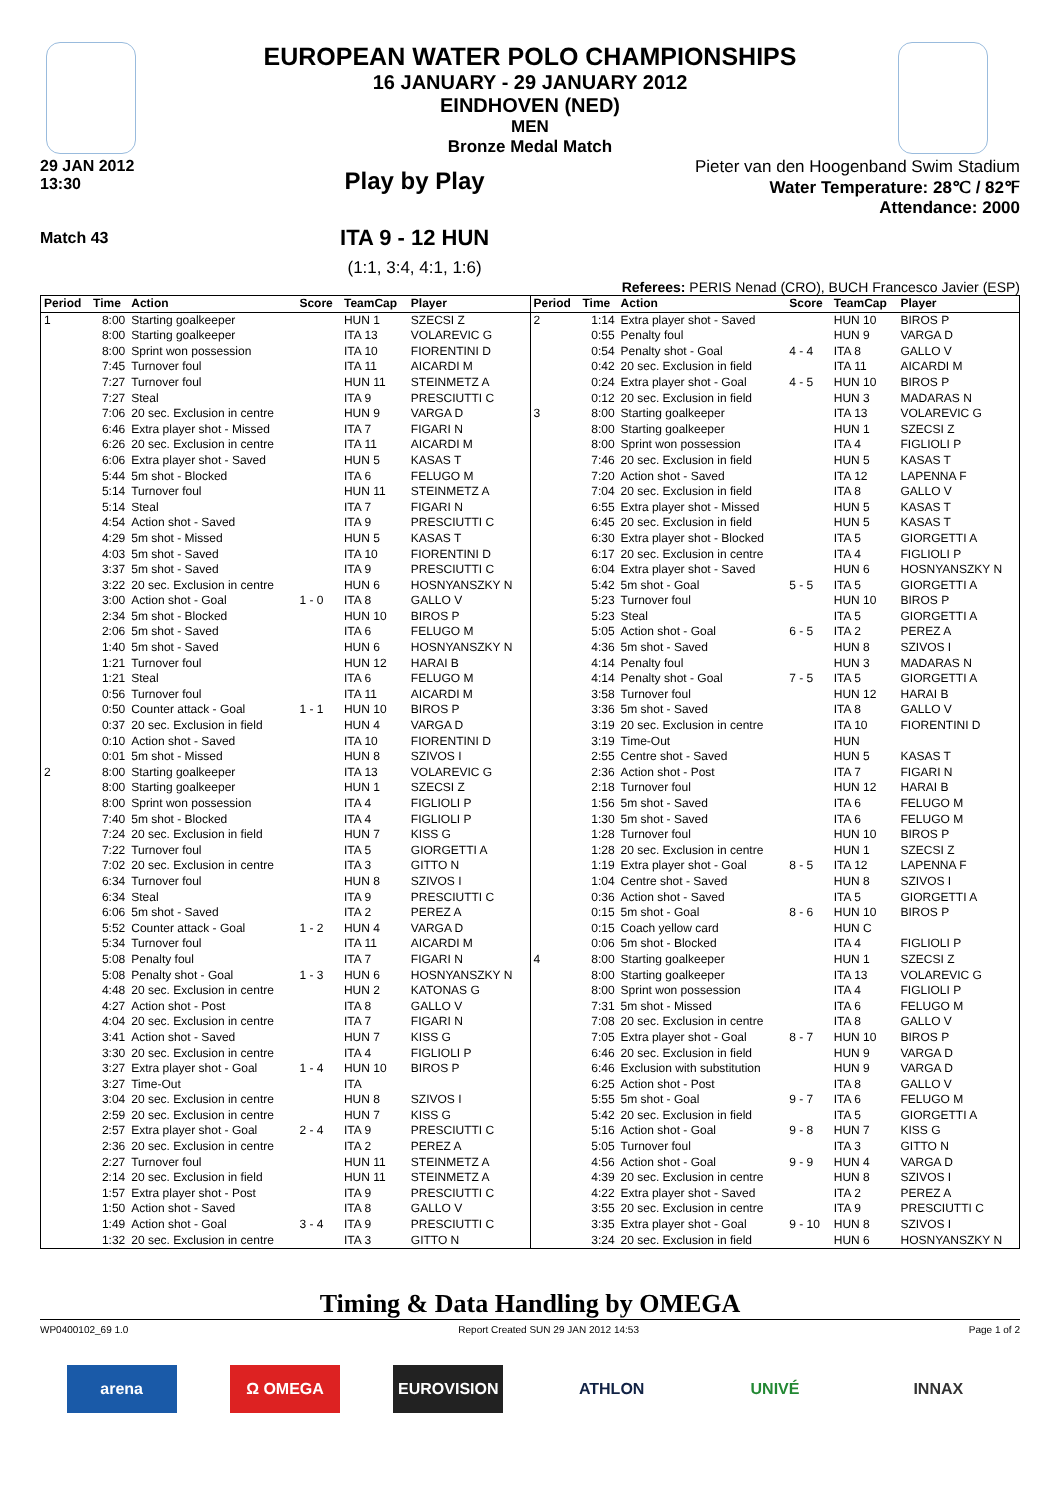EUROPEAN WATER POLO CHAMPIONSHIPS
16 JANUARY - 29 JANUARY 2012
EINDHOVEN (NED)
MEN
Bronze Medal Match
29 JAN 2012
13:30
Match 43
Play by Play
ITA 9 - 12 HUN
(1:1, 3:4, 4:1, 1:6)
Pieter van den Hoogenband Swim Stadium
Water Temperature: 28℃ / 82℉
Attendance: 2000
Referees: PERIS Nenad (CRO), BUCH Francesco Javier (ESP)
| Period | Time | Action | Score | TeamCap | Player |
| --- | --- | --- | --- | --- | --- |
| 1 | 8:00 | Starting goalkeeper | | HUN 1 | SZECSI Z |
| | 8:00 | Starting goalkeeper | | ITA 13 | VOLAREVIC G |
| | 8:00 | Sprint won possession | | ITA 10 | FIORENTINI D |
| | 7:45 | Turnover foul | | ITA 11 | AICARDI M |
| | 7:27 | Turnover foul | | HUN 11 | STEINMETZ A |
| | 7:27 | Steal | | ITA 9 | PRESCIUTTI C |
| | 7:06 | 20 sec. Exclusion in centre | | HUN 9 | VARGA D |
| | 6:46 | Extra player shot - Missed | | ITA 7 | FIGARI N |
| | 6:26 | 20 sec. Exclusion in centre | | ITA 11 | AICARDI M |
| | 6:06 | Extra player shot - Saved | | HUN 5 | KASAS T |
| | 5:44 | 5m shot - Blocked | | ITA 6 | FELUGO M |
| | 5:14 | Turnover foul | | HUN 11 | STEINMETZ A |
| | 5:14 | Steal | | ITA 7 | FIGARI N |
| | 4:54 | Action shot - Saved | | ITA 9 | PRESCIUTTI C |
| | 4:29 | 5m shot - Missed | | HUN 5 | KASAS T |
| | 4:03 | 5m shot - Saved | | ITA 10 | FIORENTINI D |
| | 3:37 | 5m shot - Saved | | ITA 9 | PRESCIUTTI C |
| | 3:22 | 20 sec. Exclusion in centre | | HUN 6 | HOSNYANSZKY N |
| | 3:00 | Action shot - Goal | 1 - 0 | ITA 8 | GALLO V |
| | 2:34 | 5m shot - Blocked | | HUN 10 | BIROS P |
| | 2:06 | 5m shot - Saved | | ITA 6 | FELUGO M |
| | 1:40 | 5m shot - Saved | | HUN 6 | HOSNYANSZKY N |
| | 1:21 | Turnover foul | | HUN 12 | HARAI B |
| | 1:21 | Steal | | ITA 6 | FELUGO M |
| | 0:56 | Turnover foul | | ITA 11 | AICARDI M |
| | 0:50 | Counter attack - Goal | 1 - 1 | HUN 10 | BIROS P |
| | 0:37 | 20 sec. Exclusion in field | | HUN 4 | VARGA D |
| | 0:10 | Action shot - Saved | | ITA 10 | FIORENTINI D |
| | 0:01 | 5m shot - Missed | | HUN 8 | SZIVOS I |
| 2 | 8:00 | Starting goalkeeper | | ITA 13 | VOLAREVIC G |
| | 8:00 | Starting goalkeeper | | HUN 1 | SZECSI Z |
| | 8:00 | Sprint won possession | | ITA 4 | FIGLIOLI P |
| | 7:40 | 5m shot - Blocked | | ITA 4 | FIGLIOLI P |
| | 7:24 | 20 sec. Exclusion in field | | HUN 7 | KISS G |
| | 7:22 | Turnover foul | | ITA 5 | GIORGETTI A |
| | 7:02 | 20 sec. Exclusion in centre | | ITA 3 | GITTO N |
| | 6:34 | Turnover foul | | HUN 8 | SZIVOS I |
| | 6:34 | Steal | | ITA 9 | PRESCIUTTI C |
| | 6:06 | 5m shot - Saved | | ITA 2 | PEREZ A |
| | 5:52 | Counter attack - Goal | 1 - 2 | HUN 4 | VARGA D |
| | 5:34 | Turnover foul | | ITA 11 | AICARDI M |
| | 5:08 | Penalty foul | | ITA 7 | FIGARI N |
| | 5:08 | Penalty shot - Goal | 1 - 3 | HUN 6 | HOSNYANSZKY N |
| | 4:48 | 20 sec. Exclusion in centre | | HUN 2 | KATONAS G |
| | 4:27 | Action shot - Post | | ITA 8 | GALLO V |
| | 4:04 | 20 sec. Exclusion in centre | | ITA 7 | FIGARI N |
| | 3:41 | Action shot - Saved | | HUN 7 | KISS G |
| | 3:30 | 20 sec. Exclusion in centre | | ITA 4 | FIGLIOLI P |
| | 3:27 | Extra player shot - Goal | 1 - 4 | HUN 10 | BIROS P |
| | 3:27 | Time-Out | | ITA | |
| | 3:04 | 20 sec. Exclusion in centre | | HUN 8 | SZIVOS I |
| | 2:59 | 20 sec. Exclusion in centre | | HUN 7 | KISS G |
| | 2:57 | Extra player shot - Goal | 2 - 4 | ITA 9 | PRESCIUTTI C |
| | 2:36 | 20 sec. Exclusion in centre | | ITA 2 | PEREZ A |
| | 2:27 | Turnover foul | | HUN 11 | STEINMETZ A |
| | 2:14 | 20 sec. Exclusion in field | | HUN 11 | STEINMETZ A |
| | 1:57 | Extra player shot - Post | | ITA 9 | PRESCIUTTI C |
| | 1:50 | Action shot - Saved | | ITA 8 | GALLO V |
| | 1:49 | Action shot - Goal | 3 - 4 | ITA 9 | PRESCIUTTI C |
| | 1:32 | 20 sec. Exclusion in centre | | ITA 3 | GITTO N |
| Period | Time | Action | Score | TeamCap | Player |
| --- | --- | --- | --- | --- | --- |
| 2 | 1:14 | Extra player shot - Saved | | HUN 10 | BIROS P |
| | 0:55 | Penalty foul | | HUN 9 | VARGA D |
| | 0:54 | Penalty shot - Goal | 4 - 4 | ITA 8 | GALLO V |
| | 0:42 | 20 sec. Exclusion in field | | ITA 11 | AICARDI M |
| | 0:24 | Extra player shot - Goal | 4 - 5 | HUN 10 | BIROS P |
| | 0:12 | 20 sec. Exclusion in field | | HUN 3 | MADARAS N |
| 3 | 8:00 | Starting goalkeeper | | ITA 13 | VOLAREVIC G |
| | 8:00 | Starting goalkeeper | | HUN 1 | SZECSI Z |
| | 8:00 | Sprint won possession | | ITA 4 | FIGLIOLI P |
| | 7:46 | 20 sec. Exclusion in field | | HUN 5 | KASAS T |
| | 7:20 | Action shot - Saved | | ITA 12 | LAPENNA F |
| | 7:04 | 20 sec. Exclusion in field | | ITA 8 | GALLO V |
| | 6:55 | Extra player shot - Missed | | HUN 5 | KASAS T |
| | 6:45 | 20 sec. Exclusion in field | | HUN 5 | KASAS T |
| | 6:30 | Extra player shot - Blocked | | ITA 5 | GIORGETTI A |
| | 6:17 | 20 sec. Exclusion in centre | | ITA 4 | FIGLIOLI P |
| | 6:04 | Extra player shot - Saved | | HUN 6 | HOSNYANSZKY N |
| | 5:42 | 5m shot - Goal | 5 - 5 | ITA 5 | GIORGETTI A |
| | 5:23 | Turnover foul | | HUN 10 | BIROS P |
| | 5:23 | Steal | | ITA 5 | GIORGETTI A |
| | 5:05 | Action shot - Goal | 6 - 5 | ITA 2 | PEREZ A |
| | 4:36 | 5m shot - Saved | | HUN 8 | SZIVOS I |
| | 4:14 | Penalty foul | | HUN 3 | MADARAS N |
| | 4:14 | Penalty shot - Goal | 7 - 5 | ITA 5 | GIORGETTI A |
| | 3:58 | Turnover foul | | HUN 12 | HARAI B |
| | 3:36 | 5m shot - Saved | | ITA 8 | GALLO V |
| | 3:19 | 20 sec. Exclusion in centre | | ITA 10 | FIORENTINI D |
| | 3:19 | Time-Out | | HUN | |
| | 2:55 | Centre shot - Saved | | HUN 5 | KASAS T |
| | 2:36 | Action shot - Post | | ITA 7 | FIGARI N |
| | 2:18 | Turnover foul | | HUN 12 | HARAI B |
| | 1:56 | 5m shot - Saved | | ITA 6 | FELUGO M |
| | 1:30 | 5m shot - Saved | | ITA 6 | FELUGO M |
| | 1:28 | Turnover foul | | HUN 10 | BIROS P |
| | 1:28 | 20 sec. Exclusion in centre | | HUN 1 | SZECSI Z |
| | 1:19 | Extra player shot - Goal | 8 - 5 | ITA 12 | LAPENNA F |
| | 1:04 | Centre shot - Saved | | HUN 8 | SZIVOS I |
| | 0:36 | Action shot - Saved | | ITA 5 | GIORGETTI A |
| | 0:15 | 5m shot - Goal | 8 - 6 | HUN 10 | BIROS P |
| | 0:15 | Coach yellow card | | HUN C | |
| | 0:06 | 5m shot - Blocked | | ITA 4 | FIGLIOLI P |
| 4 | 8:00 | Starting goalkeeper | | HUN 1 | SZECSI Z |
| | 8:00 | Starting goalkeeper | | ITA 13 | VOLAREVIC G |
| | 8:00 | Sprint won possession | | ITA 4 | FIGLIOLI P |
| | 7:31 | 5m shot - Missed | | ITA 6 | FELUGO M |
| | 7:08 | 20 sec. Exclusion in centre | | ITA 8 | GALLO V |
| | 7:05 | Extra player shot - Goal | 8 - 7 | HUN 10 | BIROS P |
| | 6:46 | 20 sec. Exclusion in field | | HUN 9 | VARGA D |
| | 6:46 | Exclusion with substitution | | HUN 9 | VARGA D |
| | 6:25 | Action shot - Post | | ITA 8 | GALLO V |
| | 5:55 | 5m shot - Goal | 9 - 7 | ITA 6 | FELUGO M |
| | 5:42 | 20 sec. Exclusion in field | | ITA 5 | GIORGETTI A |
| | 5:16 | Action shot - Goal | 9 - 8 | HUN 7 | KISS G |
| | 5:05 | Turnover foul | | ITA 3 | GITTO N |
| | 4:56 | Action shot - Goal | 9 - 9 | HUN 4 | VARGA D |
| | 4:39 | 20 sec. Exclusion in centre | | HUN 8 | SZIVOS I |
| | 4:22 | Extra player shot - Saved | | ITA 2 | PEREZ A |
| | 3:55 | 20 sec. Exclusion in centre | | ITA 9 | PRESCIUTTI C |
| | 3:35 | Extra player shot - Goal | 9 - 10 | HUN 8 | SZIVOS I |
| | 3:24 | 20 sec. Exclusion in field | | HUN 6 | HOSNYANSZKY N |
Timing & Data Handling by OMEGA
WP0400102_69 1.0 Report Created SUN 29 JAN 2012 14:53 Page 1 of 2
arena Ω OMEGA EUROVISION ATHLON UNIVÉ INNAX